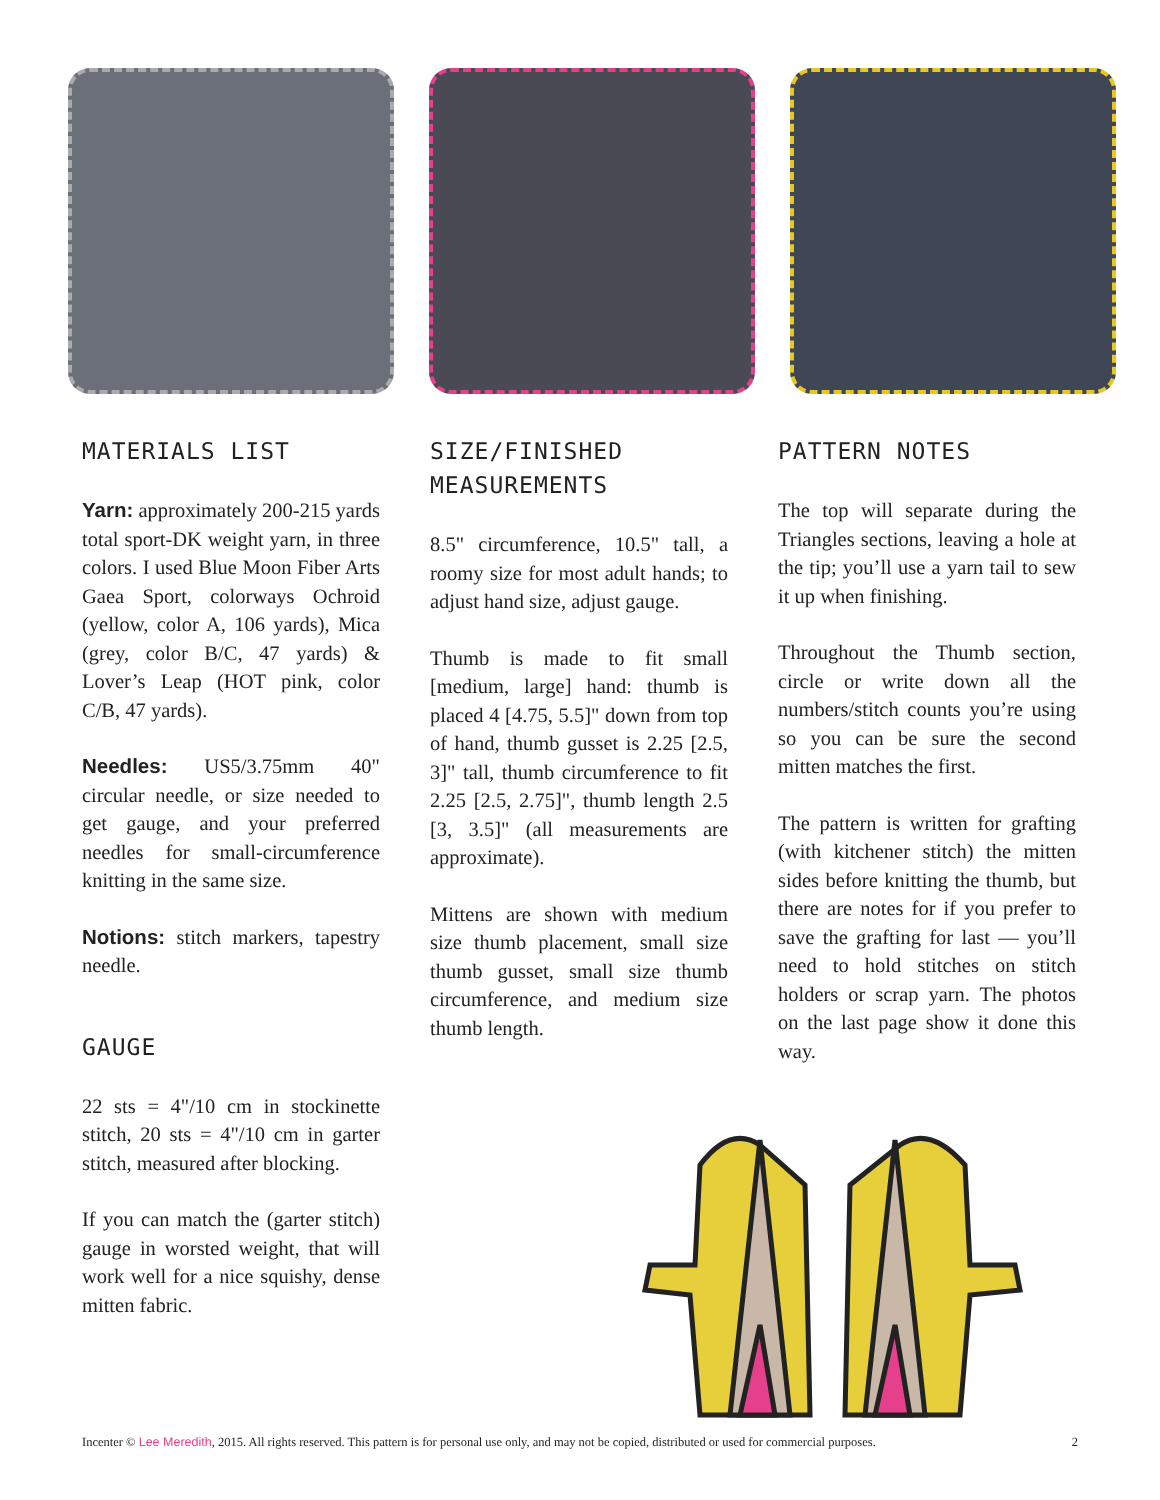MATERIALS LIST
Yarn: approximately 200-215 yards total sport-DK weight yarn, in three colors. I used Blue Moon Fiber Arts Gaea Sport, colorways Ochroid (yellow, color A, 106 yards), Mica (grey, color B/C, 47 yards) & Lover’s Leap (HOT pink, color C/B, 47 yards).
Needles: US5/3.75mm 40" circular needle, or size needed to get gauge, and your preferred needles for small-circumference knitting in the same size.
Notions: stitch markers, tapestry needle.
GAUGE
22 sts = 4"/10 cm in stockinette stitch, 20 sts = 4"/10 cm in garter stitch, measured after blocking.
If you can match the (garter stitch) gauge in worsted weight, that will work well for a nice squishy, dense mitten fabric.
SIZE/FINISHED MEASUREMENTS
8.5" circumference, 10.5" tall, a roomy size for most adult hands; to adjust hand size, adjust gauge.
Thumb is made to fit small [medium, large] hand: thumb is placed 4 [4.75, 5.5]" down from top of hand, thumb gusset is 2.25 [2.5, 3]" tall, thumb circumference to fit 2.25 [2.5, 2.75]", thumb length 2.5 [3, 3.5]" (all measurements are approximate).
Mittens are shown with medium size thumb placement, small size thumb gusset, small size thumb circumference, and medium size thumb length.
PATTERN NOTES
The top will separate during the Triangles sections, leaving a hole at the tip; you’ll use a yarn tail to sew it up when finishing.
Throughout the Thumb section, circle or write down all the numbers/stitch counts you’re using so you can be sure the second mitten matches the first.
The pattern is written for grafting (with kitchener stitch) the mitten sides before knitting the thumb, but there are notes for if you prefer to save the grafting for last — you’ll need to hold stitches on stitch holders or scrap yarn. The photos on the last page show it done this way.
Incenter © Lee Meredith, 2015. All rights reserved. This pattern is for personal use only, and may not be copied, distributed or used for commercial purposes.
2